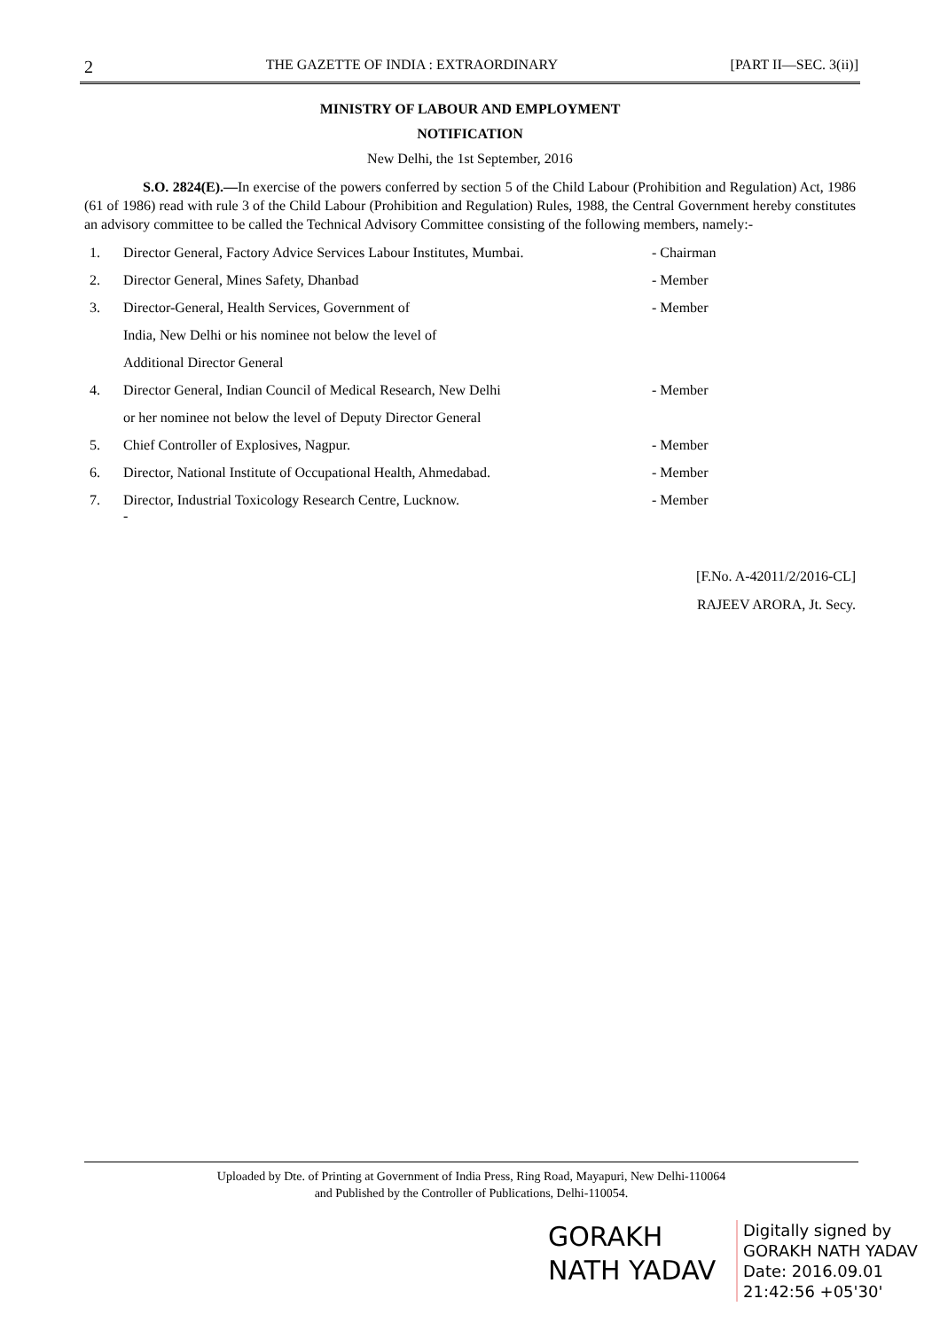2 THE GAZETTE OF INDIA : EXTRAORDINARY [PART II—SEC. 3(ii)]
MINISTRY OF LABOUR AND EMPLOYMENT
NOTIFICATION
New Delhi, the 1st September, 2016
S.O. 2824(E).—In exercise of the powers conferred by section 5 of the Child Labour (Prohibition and Regulation) Act, 1986 (61 of 1986) read with rule 3 of the Child Labour (Prohibition and Regulation) Rules, 1988, the Central Government hereby constitutes an advisory committee to be called the Technical Advisory Committee consisting of the following members, namely:-
| 1. | Director General, Factory Advice Services Labour Institutes, Mumbai. | - Chairman |
| 2. | Director General, Mines Safety, Dhanbad | - Member |
| 3. | Director-General, Health Services, Government of | - Member |
| | India, New Delhi or his nominee not below the level of | |
| | Additional Director General | |
| 4. | Director General, Indian Council of Medical Research, New Delhi | - Member |
| | or her nominee not below the level of Deputy Director General | |
| 5. | Chief Controller of Explosives, Nagpur. | - Member |
| 6. | Director, National Institute of Occupational Health, Ahmedabad. | - Member |
| 7. | Director, Industrial Toxicology Research Centre, Lucknow. - | - Member |
[F.No. A-42011/2/2016-CL]
RAJEEV ARORA, Jt. Secy.
Uploaded by Dte. of Printing at Government of India Press, Ring Road, Mayapuri, New Delhi-110064
and Published by the Controller of Publications, Delhi-110054.
GORAKH
NATH YADAV
Digitally signed by
GORAKH NATH YADAV
Date: 2016.09.01
21:42:56 +05'30'